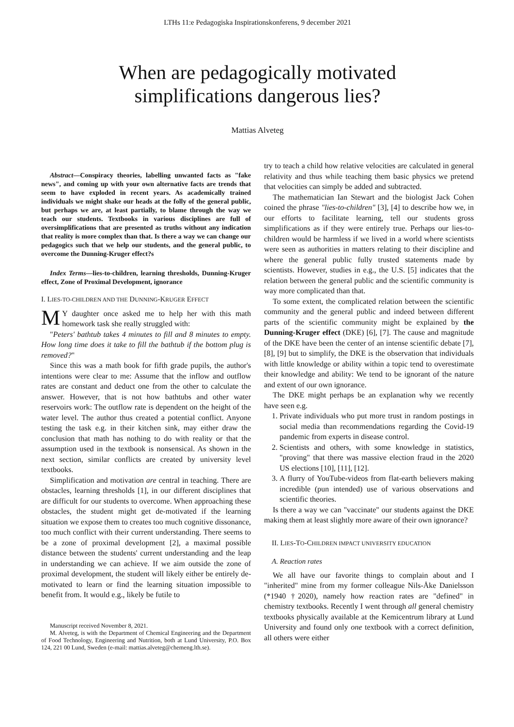LTHs 11:e Pedagogiska Inspirationskonferens, 9 december 2021
When are pedagogically motivated
simplifications dangerous lies?
Mattias Alveteg
Abstract—Conspiracy theories, labelling unwanted facts as "fake news", and coming up with your own alternative facts are trends that seem to have exploded in recent years. As academically trained individuals we might shake our heads at the folly of the general public, but perhaps we are, at least partially, to blame through the way we teach our students. Textbooks in various disciplines are full of oversimplifications that are presented as truths without any indication that reality is more complex than that. Is there a way we can change our pedagogics such that we help our students, and the general public, to overcome the Dunning-Kruger effect?s
Index Terms—lies-to-children, learning thresholds, Dunning-Kruger effect, Zone of Proximal Development, ignorance
I. LIES-TO-CHILDREN AND THE DUNNING-KRUGER EFFECT
MY daughter once asked me to help her with this math homework task she really struggled with:
"Peters' bathtub takes 4 minutes to fill and 8 minutes to empty. How long time does it take to fill the bathtub if the bottom plug is removed?"
Since this was a math book for fifth grade pupils, the author's intentions were clear to me: Assume that the inflow and outflow rates are constant and deduct one from the other to calculate the answer. However, that is not how bathtubs and other water reservoirs work: The outflow rate is dependent on the height of the water level. The author thus created a potential conflict. Anyone testing the task e.g. in their kitchen sink, may either draw the conclusion that math has nothing to do with reality or that the assumption used in the textbook is nonsensical. As shown in the next section, similar conflicts are created by university level textbooks.
Simplification and motivation are central in teaching. There are obstacles, learning thresholds [1], in our different disciplines that are difficult for our students to overcome. When approaching these obstacles, the student might get de-motivated if the learning situation we expose them to creates too much cognitive dissonance, too much conflict with their current understanding. There seems to be a zone of proximal development [2], a maximal possible distance between the students' current understanding and the leap in understanding we can achieve. If we aim outside the zone of proximal development, the student will likely either be entirely de-motivated to learn or find the learning situation impossible to benefit from. It would e.g., likely be futile to
Manuscript received November 8, 2021.
M. Alveteg, is with the Department of Chemical Engineering and the Department of Food Technology, Engineering and Nutrition, both at Lund University, P.O. Box 124, 221 00 Lund, Sweden (e-mail: mattias.alveteg@chemeng.lth.se).
try to teach a child how relative velocities are calculated in general relativity and thus while teaching them basic physics we pretend that velocities can simply be added and subtracted.
The mathematician Ian Stewart and the biologist Jack Cohen coined the phrase "lies-to-children" [3], [4] to describe how we, in our efforts to facilitate learning, tell our students gross simplifications as if they were entirely true. Perhaps our lies-to-children would be harmless if we lived in a world where scientists were seen as authorities in matters relating to their discipline and where the general public fully trusted statements made by scientists. However, studies in e.g., the U.S. [5] indicates that the relation between the general public and the scientific community is way more complicated than that.
To some extent, the complicated relation between the scientific community and the general public and indeed between different parts of the scientific community might be explained by the Dunning-Kruger effect (DKE) [6], [7]. The cause and magnitude of the DKE have been the center of an intense scientific debate [7], [8], [9] but to simplify, the DKE is the observation that individuals with little knowledge or ability within a topic tend to overestimate their knowledge and ability: We tend to be ignorant of the nature and extent of our own ignorance.
The DKE might perhaps be an explanation why we recently have seen e.g.
1. Private individuals who put more trust in random postings in social media than recommendations regarding the Covid-19 pandemic from experts in disease control.
2. Scientists and others, with some knowledge in statistics, "proving" that there was massive election fraud in the 2020 US elections [10], [11], [12].
3. A flurry of YouTube-videos from flat-earth believers making incredible (pun intended) use of various observations and scientific theories.
Is there a way we can "vaccinate" our students against the DKE making them at least slightly more aware of their own ignorance?
II. LIES-TO-CHILDREN IMPACT UNIVERSITY EDUCATION
A. Reaction rates
We all have our favorite things to complain about and I "inherited" mine from my former colleague Nils-Åke Danielsson (*1940 †2020), namely how reaction rates are "defined" in chemistry textbooks. Recently I went through all general chemistry textbooks physically available at the Kemicentrum library at Lund University and found only one textbook with a correct definition, all others were either